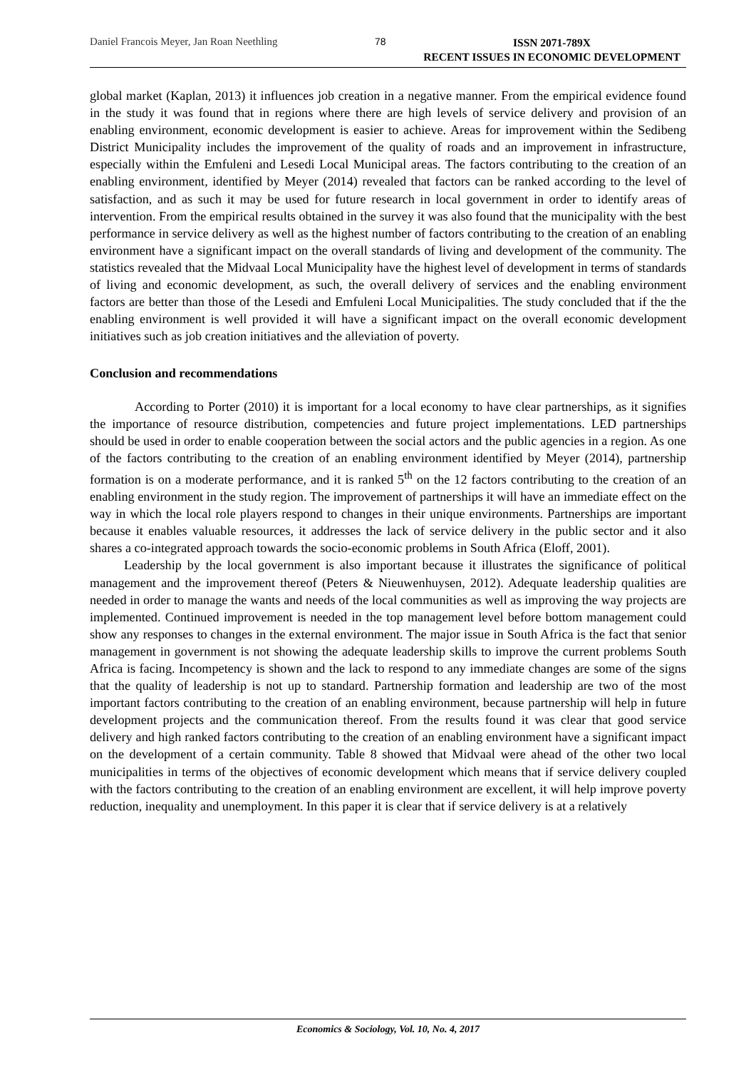Daniel Francois Meyer, Jan Roan Neethling 78
ISSN 2071-789X
RECENT ISSUES IN ECONOMIC DEVELOPMENT
global market (Kaplan, 2013) it influences job creation in a negative manner. From the empirical evidence found in the study it was found that in regions where there are high levels of service delivery and provision of an enabling environment, economic development is easier to achieve. Areas for improvement within the Sedibeng District Municipality includes the improvement of the quality of roads and an improvement in infrastructure, especially within the Emfuleni and Lesedi Local Municipal areas. The factors contributing to the creation of an enabling environment, identified by Meyer (2014) revealed that factors can be ranked according to the level of satisfaction, and as such it may be used for future research in local government in order to identify areas of intervention. From the empirical results obtained in the survey it was also found that the municipality with the best performance in service delivery as well as the highest number of factors contributing to the creation of an enabling environment have a significant impact on the overall standards of living and development of the community. The statistics revealed that the Midvaal Local Municipality have the highest level of development in terms of standards of living and economic development, as such, the overall delivery of services and the enabling environment factors are better than those of the Lesedi and Emfuleni Local Municipalities. The study concluded that if the the enabling environment is well provided it will have a significant impact on the overall economic development initiatives such as job creation initiatives and the alleviation of poverty.
Conclusion and recommendations
According to Porter (2010) it is important for a local economy to have clear partnerships, as it signifies the importance of resource distribution, competencies and future project implementations. LED partnerships should be used in order to enable cooperation between the social actors and the public agencies in a region. As one of the factors contributing to the creation of an enabling environment identified by Meyer (2014), partnership formation is on a moderate performance, and it is ranked 5<sup>th</sup> on the 12 factors contributing to the creation of an enabling environment in the study region. The improvement of partnerships it will have an immediate effect on the way in which the local role players respond to changes in their unique environments. Partnerships are important because it enables valuable resources, it addresses the lack of service delivery in the public sector and it also shares a co-integrated approach towards the socio-economic problems in South Africa (Eloff, 2001).
Leadership by the local government is also important because it illustrates the significance of political management and the improvement thereof (Peters & Nieuwenhuysen, 2012). Adequate leadership qualities are needed in order to manage the wants and needs of the local communities as well as improving the way projects are implemented. Continued improvement is needed in the top management level before bottom management could show any responses to changes in the external environment. The major issue in South Africa is the fact that senior management in government is not showing the adequate leadership skills to improve the current problems South Africa is facing. Incompetency is shown and the lack to respond to any immediate changes are some of the signs that the quality of leadership is not up to standard. Partnership formation and leadership are two of the most important factors contributing to the creation of an enabling environment, because partnership will help in future development projects and the communication thereof. From the results found it was clear that good service delivery and high ranked factors contributing to the creation of an enabling environment have a significant impact on the development of a certain community. Table 8 showed that Midvaal were ahead of the other two local municipalities in terms of the objectives of economic development which means that if service delivery coupled with the factors contributing to the creation of an enabling environment are excellent, it will help improve poverty reduction, inequality and unemployment. In this paper it is clear that if service delivery is at a relatively
Economics & Sociology, Vol. 10, No. 4, 2017